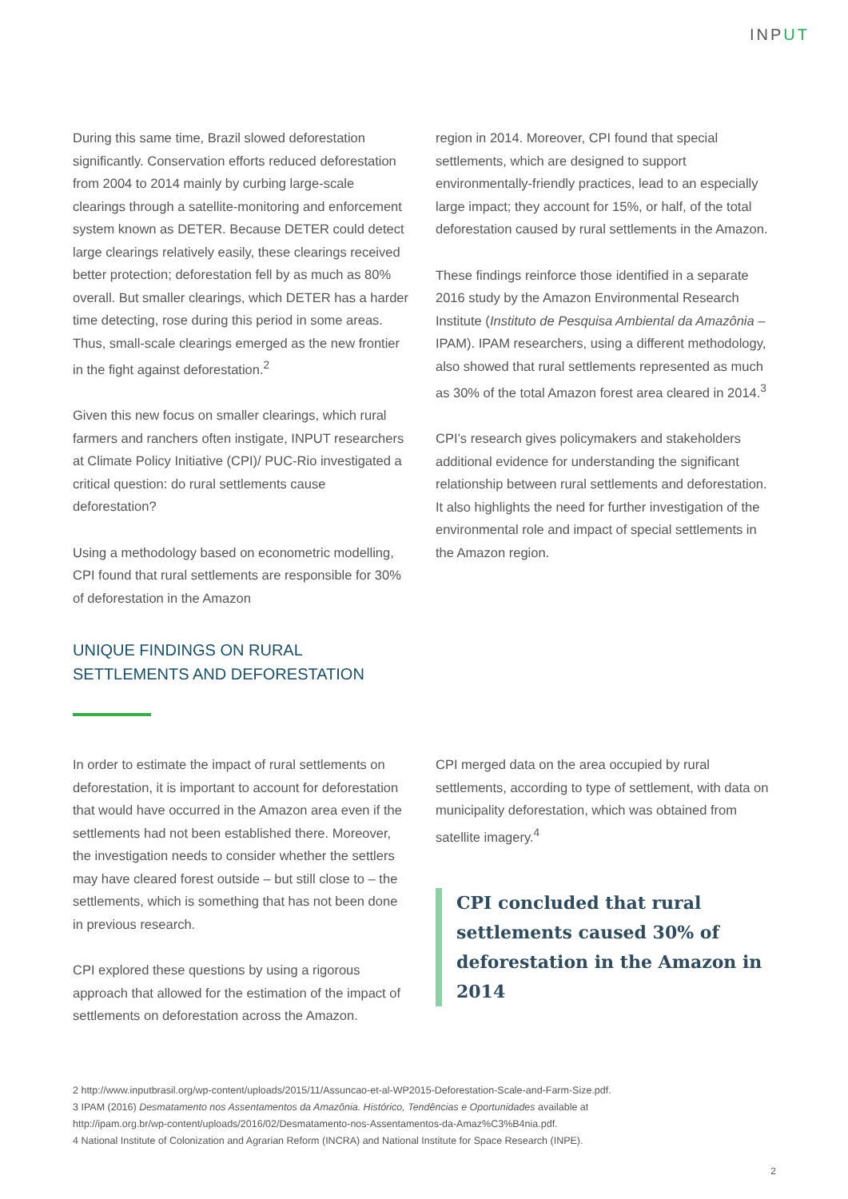INPUT
During this same time, Brazil slowed deforestation significantly. Conservation efforts reduced deforestation from 2004 to 2014 mainly by curbing large-scale clearings through a satellite-monitoring and enforcement system known as DETER. Because DETER could detect large clearings relatively easily, these clearings received better protection; deforestation fell by as much as 80% overall. But smaller clearings, which DETER has a harder time detecting, rose during this period in some areas. Thus, small-scale clearings emerged as the new frontier in the fight against deforestation.<sup>2</sup>
Given this new focus on smaller clearings, which rural farmers and ranchers often instigate, INPUT researchers at Climate Policy Initiative (CPI)/ PUC-Rio investigated a critical question: do rural settlements cause deforestation?
Using a methodology based on econometric modelling, CPI found that rural settlements are responsible for 30% of deforestation in the Amazon
UNIQUE FINDINGS ON RURAL SETTLEMENTS AND DEFORESTATION
region in 2014. Moreover, CPI found that special settlements, which are designed to support environmentally-friendly practices, lead to an especially large impact; they account for 15%, or half, of the total deforestation caused by rural settlements in the Amazon.
These findings reinforce those identified in a separate 2016 study by the Amazon Environmental Research Institute (Instituto de Pesquisa Ambiental da Amazônia – IPAM). IPAM researchers, using a different methodology, also showed that rural settlements represented as much as 30% of the total Amazon forest area cleared in 2014.<sup>3</sup>
CPI’s research gives policymakers and stakeholders additional evidence for understanding the significant relationship between rural settlements and deforestation. It also highlights the need for further investigation of the environmental role and impact of special settlements in the Amazon region.
In order to estimate the impact of rural settlements on deforestation, it is important to account for deforestation that would have occurred in the Amazon area even if the settlements had not been established there. Moreover, the investigation needs to consider whether the settlers may have cleared forest outside – but still close to – the settlements, which is something that has not been done in previous research.
CPI explored these questions by using a rigorous approach that allowed for the estimation of the impact of settlements on deforestation across the Amazon.
CPI merged data on the area occupied by rural settlements, according to type of settlement, with data on municipality deforestation, which was obtained from satellite imagery.<sup>4</sup>
CPI concluded that rural settlements caused 30% of deforestation in the Amazon in 2014
2 http://www.inputbrasil.org/wp-content/uploads/2015/11/Assuncao-et-al-WP2015-Deforestation-Scale-and-Farm-Size.pdf.
3 IPAM (2016) Desmatamento nos Assentamentos da Amazônia. Histórico, Tendências e Oportunidades available at
http://ipam.org.br/wp-content/uploads/2016/02/Desmatamento-nos-Assentamentos-da-Amaz%C3%B4nia.pdf.
4 National Institute of Colonization and Agrarian Reform (INCRA) and National Institute for Space Research (INPE).
2